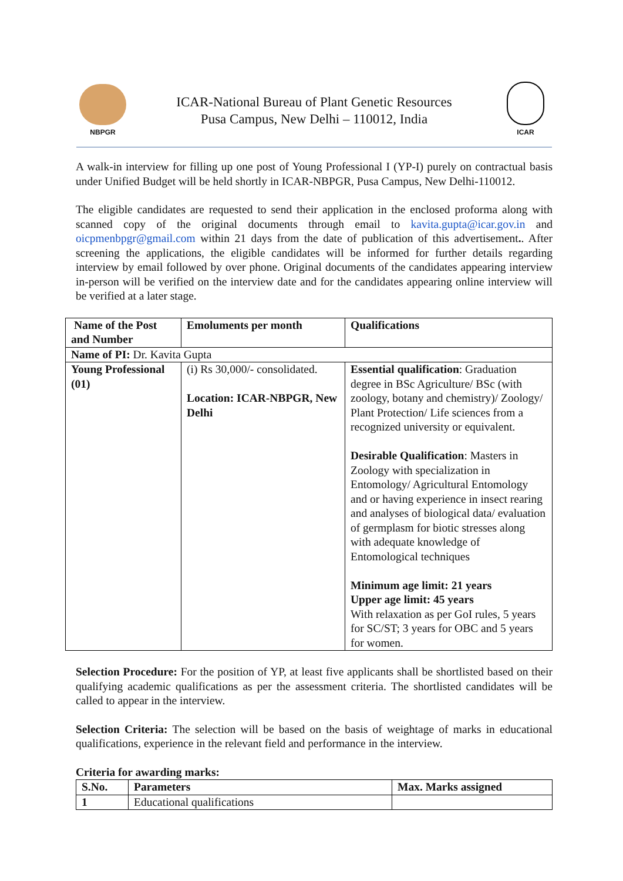NBPGR
ICAR-National Bureau of Plant Genetic Resources
Pusa Campus, New Delhi – 110012, India
ICAR
A walk-in interview for filling up one post of Young Professional I (YP-I) purely on contractual basis under Unified Budget will be held shortly in ICAR-NBPGR, Pusa Campus, New Delhi-110012.
The eligible candidates are requested to send their application in the enclosed proforma along with scanned copy of the original documents through email to kavita.gupta@icar.gov.in and oicpmenbpgr@gmail.com within 21 days from the date of publication of this advertisement.. After screening the applications, the eligible candidates will be informed for further details regarding interview by email followed by over phone. Original documents of the candidates appearing interview in-person will be verified on the interview date and for the candidates appearing online interview will be verified at a later stage.
| Name of the Post and Number | Emoluments per month | Qualifications |
| Name of PI: Dr. Kavita Gupta | | |
| Young Professional (01) | (i) Rs 30,000/- consolidated. Location: ICAR-NBPGR, New Delhi | Essential qualification : Graduation degree in BSc Agriculture/ BSc (with zoology, botany and chemistry)/ Zoology/ Plant Protection/ Life sciences from a recognized university or equivalent. Desirable Qualification : Masters in Zoology with specialization in Entomology/ Agricultural Entomology and or having experience in insect rearing and analyses of biological data/ evaluation of germplasm for biotic stresses along with adequate knowledge of Entomological techniques Minimum age limit: 21 years Upper age limit: 45 years With relaxation as per GoI rules, 5 years for SC/ST; 3 years for OBC and 5 years for women. |
Selection Procedure: For the position of YP, at least five applicants shall be shortlisted based on their qualifying academic qualifications as per the assessment criteria. The shortlisted candidates will be called to appear in the interview.
Selection Criteria: The selection will be based on the basis of weightage of marks in educational qualifications, experience in the relevant field and performance in the interview.
Criteria for awarding marks:
| S.No. | Parameters | Max. Marks assigned |
| 1 | Educational qualifications | |